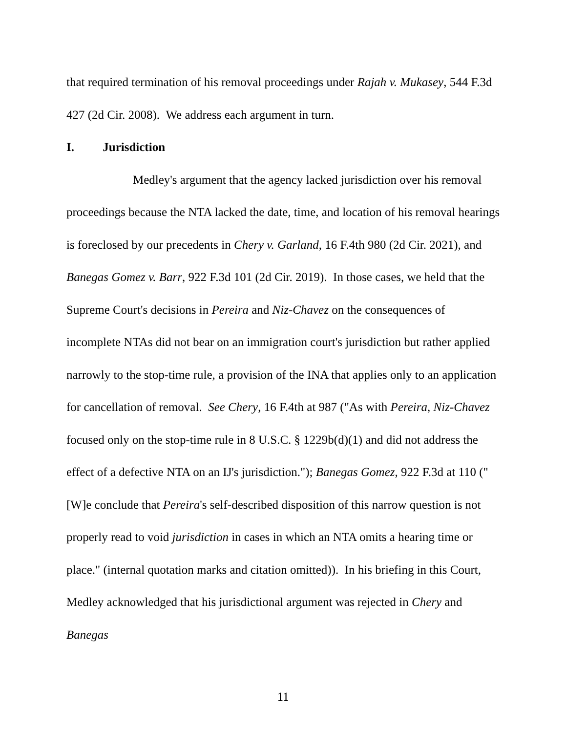that required termination of his removal proceedings under Rajah v. Mukasey, 544 F.3d 427 (2d Cir. 2008). We address each argument in turn.
I. Jurisdiction
Medley's argument that the agency lacked jurisdiction over his removal proceedings because the NTA lacked the date, time, and location of his removal hearings is foreclosed by our precedents in Chery v. Garland, 16 F.4th 980 (2d Cir. 2021), and Banegas Gomez v. Barr, 922 F.3d 101 (2d Cir. 2019). In those cases, we held that the Supreme Court's decisions in Pereira and Niz-Chavez on the consequences of incomplete NTAs did not bear on an immigration court's jurisdiction but rather applied narrowly to the stop-time rule, a provision of the INA that applies only to an application for cancellation of removal. See Chery, 16 F.4th at 987 ("As with Pereira, Niz-Chavez focused only on the stop-time rule in 8 U.S.C. § 1229b(d)(1) and did not address the effect of a defective NTA on an IJ's jurisdiction."); Banegas Gomez, 922 F.3d at 110 ("[W]e conclude that Pereira's self-described disposition of this narrow question is not properly read to void jurisdiction in cases in which an NTA omits a hearing time or place." (internal quotation marks and citation omitted)). In his briefing in this Court, Medley acknowledged that his jurisdictional argument was rejected in Chery and Banegas
11